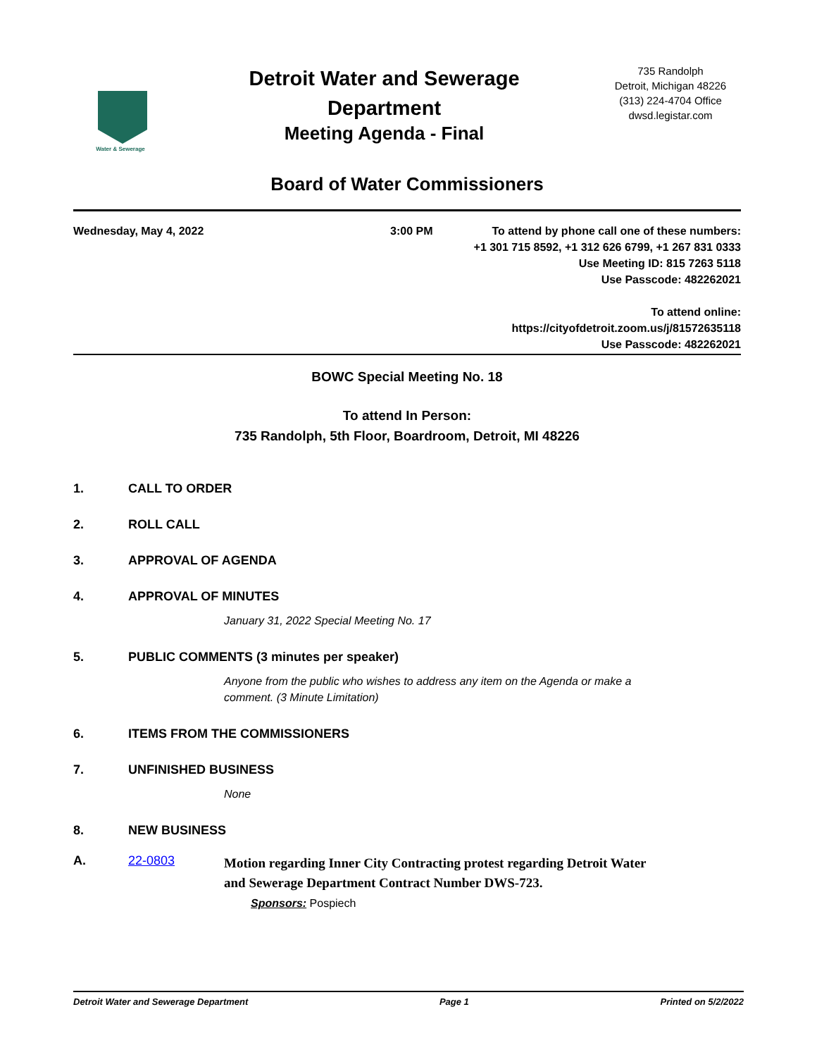Water & Sewerage
Detroit Water and Sewerage
Department
Meeting Agenda - Final
735 Randolph
Detroit, Michigan 48226
(313) 224-4704 Office
dwsd.legistar.com
Board of Water Commissioners
Wednesday, May 4, 2022 3:00 PM To attend by phone call one of these numbers:
+1 301 715 8592, +1 312 626 6799, +1 267 831 0333
Use Meeting ID: 815 7263 5118
Use Passcode: 482262021
To attend online:
https://cityofdetroit.zoom.us/j/81572635118
Use Passcode: 482262021
BOWC Special Meeting No. 18
To attend In Person:
735 Randolph, 5th Floor, Boardroom, Detroit, MI 48226
1. CALL TO ORDER
2. ROLL CALL
3. APPROVAL OF AGENDA
4. APPROVAL OF MINUTES
January 31, 2022 Special Meeting No. 17
5. PUBLIC COMMENTS (3 minutes per speaker)
Anyone from the public who wishes to address any item on the Agenda or make a
comment. (3 Minute Limitation)
6. ITEMS FROM THE COMMISSIONERS
7. UNFINISHED BUSINESS
None
8. NEW BUSINESS
A. 22-0803
Motion regarding Inner City Contracting protest regarding Detroit Water
and Sewerage Department Contract Number DWS-723.
Sponsors: Pospiech
Detroit Water and Sewerage Department Page 1 Printed on 5/2/2022